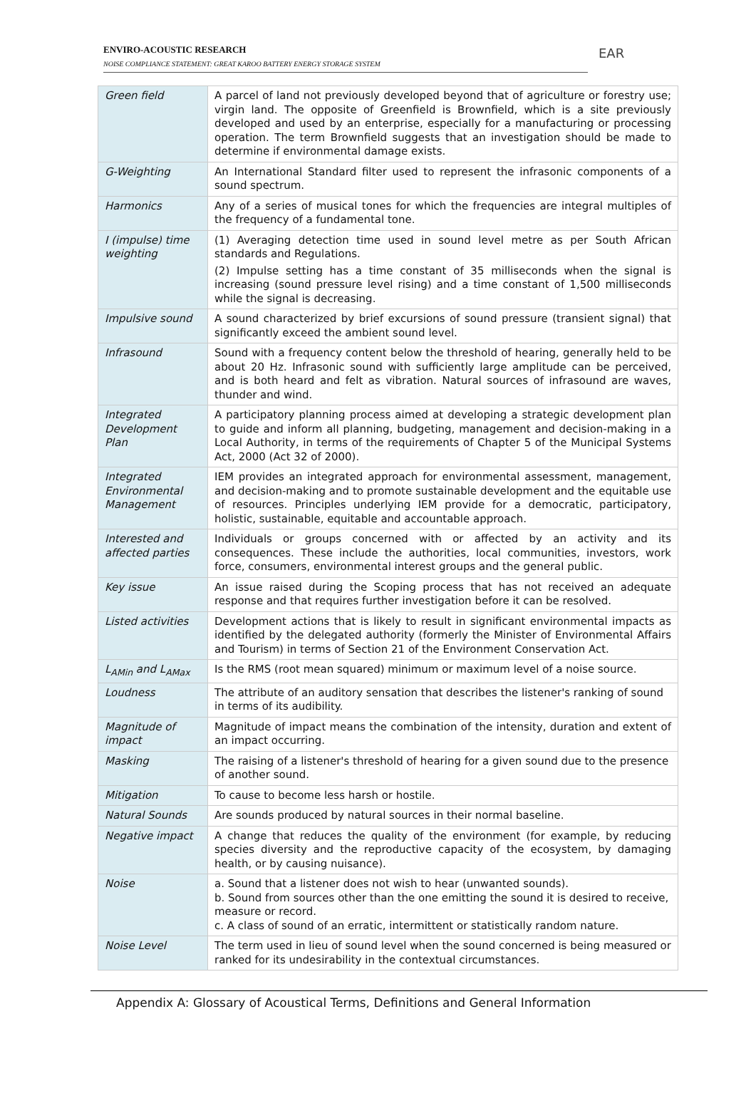EAR
ENVIRO-ACOUSTIC RESEARCH
NOISE COMPLIANCE STATEMENT: GREAT KAROO BATTERY ENERGY STORAGE SYSTEM
| Green field | A parcel of land not previously developed beyond that of agriculture or forestry use; virgin land. The opposite of Greenfield is Brownfield, which is a site previously developed and used by an enterprise, especially for a manufacturing or processing operation. The term Brownfield suggests that an investigation should be made to determine if environmental damage exists. |
| G-Weighting | An International Standard filter used to represent the infrasonic components of a sound spectrum. |
| Harmonics | Any of a series of musical tones for which the frequencies are integral multiples of the frequency of a fundamental tone. |
| I (impulse) time weighting | (1) Averaging detection time used in sound level metre as per South African standards and Regulations. (2) Impulse setting has a time constant of 35 milliseconds when the signal is increasing (sound pressure level rising) and a time constant of 1,500 milliseconds while the signal is decreasing. |
| Impulsive sound | A sound characterized by brief excursions of sound pressure (transient signal) that significantly exceed the ambient sound level. |
| Infrasound | Sound with a frequency content below the threshold of hearing, generally held to be about 20 Hz. Infrasonic sound with sufficiently large amplitude can be perceived, and is both heard and felt as vibration. Natural sources of infrasound are waves, thunder and wind. |
| Integrated Development Plan | A participatory planning process aimed at developing a strategic development plan to guide and inform all planning, budgeting, management and decision-making in a Local Authority, in terms of the requirements of Chapter 5 of the Municipal Systems Act, 2000 (Act 32 of 2000). |
| Integrated Environmental Management | IEM provides an integrated approach for environmental assessment, management, and decision-making and to promote sustainable development and the equitable use of resources. Principles underlying IEM provide for a democratic, participatory, holistic, sustainable, equitable and accountable approach. |
| Interested and affected parties | Individuals or groups concerned with or affected by an activity and its consequences. These include the authorities, local communities, investors, work force, consumers, environmental interest groups and the general public. |
| Key issue | An issue raised during the Scoping process that has not received an adequate response and that requires further investigation before it can be resolved. |
| Listed activities | Development actions that is likely to result in significant environmental impacts as identified by the delegated authority (formerly the Minister of Environmental Affairs and Tourism) in terms of Section 21 of the Environment Conservation Act. |
| L<sub>AMin</sub> and L<sub>AMax</sub> | Is the RMS (root mean squared) minimum or maximum level of a noise source. |
| Loudness | The attribute of an auditory sensation that describes the listener's ranking of sound in terms of its audibility. |
| Magnitude of impact | Magnitude of impact means the combination of the intensity, duration and extent of an impact occurring. |
| Masking | The raising of a listener's threshold of hearing for a given sound due to the presence of another sound. |
| Mitigation | To cause to become less harsh or hostile. |
| Natural Sounds | Are sounds produced by natural sources in their normal baseline. |
| Negative impact | A change that reduces the quality of the environment (for example, by reducing species diversity and the reproductive capacity of the ecosystem, by damaging health, or by causing nuisance). |
| Noise | a. Sound that a listener does not wish to hear (unwanted sounds). b. Sound from sources other than the one emitting the sound it is desired to receive, measure or record. c. A class of sound of an erratic, intermittent or statistically random nature. |
| Noise Level | The term used in lieu of sound level when the sound concerned is being measured or ranked for its undesirability in the contextual circumstances. |
Appendix A: Glossary of Acoustical Terms, Definitions and General Information